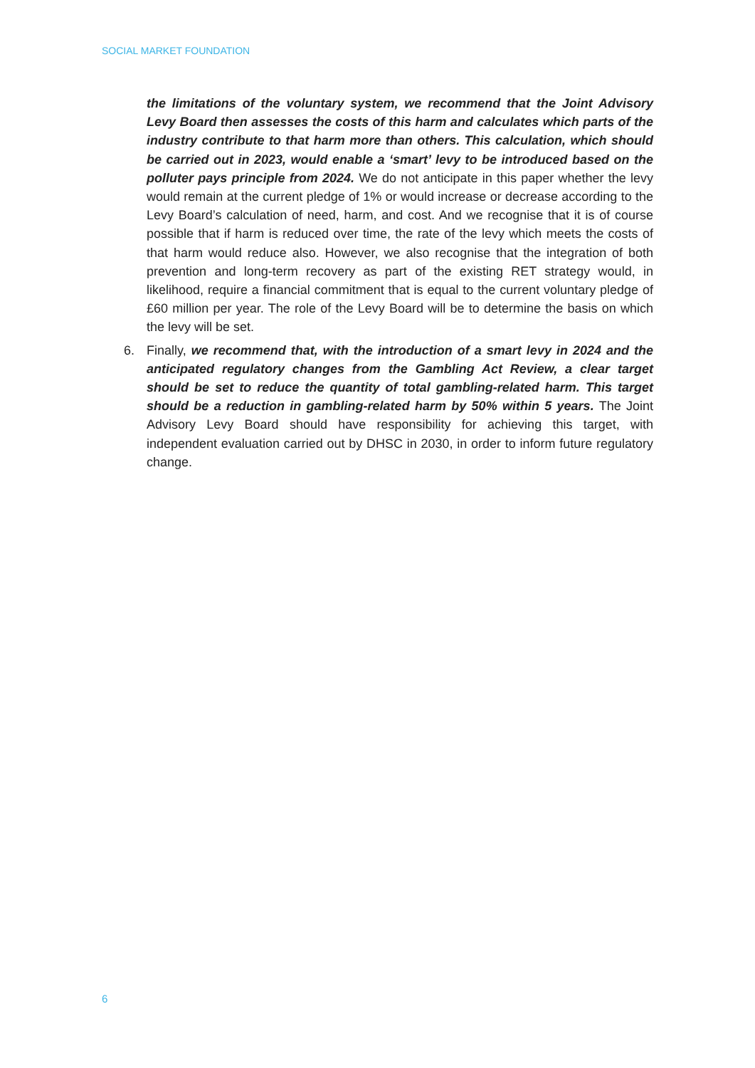SOCIAL MARKET FOUNDATION
the limitations of the voluntary system, we recommend that the Joint Advisory Levy Board then assesses the costs of this harm and calculates which parts of the industry contribute to that harm more than others. This calculation, which should be carried out in 2023, would enable a ‘smart’ levy to be introduced based on the polluter pays principle from 2024. We do not anticipate in this paper whether the levy would remain at the current pledge of 1% or would increase or decrease according to the Levy Board’s calculation of need, harm, and cost. And we recognise that it is of course possible that if harm is reduced over time, the rate of the levy which meets the costs of that harm would reduce also. However, we also recognise that the integration of both prevention and long-term recovery as part of the existing RET strategy would, in likelihood, require a financial commitment that is equal to the current voluntary pledge of £60 million per year. The role of the Levy Board will be to determine the basis on which the levy will be set.
6. Finally, we recommend that, with the introduction of a smart levy in 2024 and the anticipated regulatory changes from the Gambling Act Review, a clear target should be set to reduce the quantity of total gambling-related harm. This target should be a reduction in gambling-related harm by 50% within 5 years. The Joint Advisory Levy Board should have responsibility for achieving this target, with independent evaluation carried out by DHSC in 2030, in order to inform future regulatory change.
6